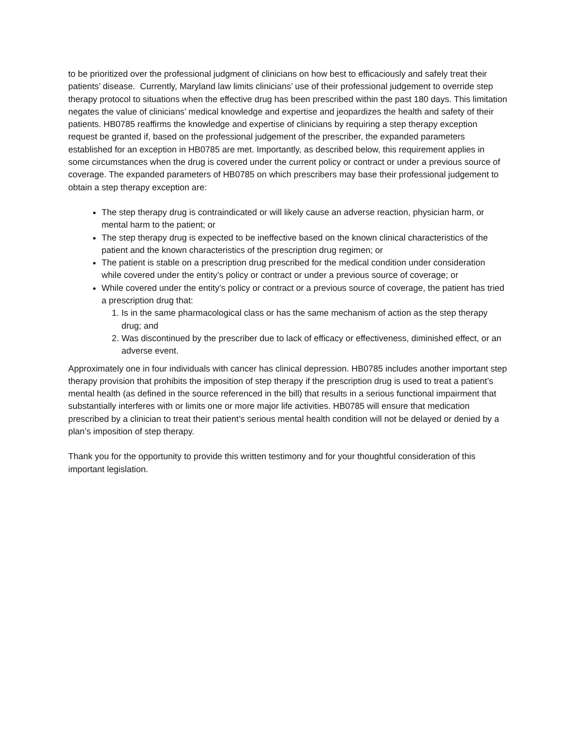to be prioritized over the professional judgment of clinicians on how best to efficaciously and safely treat their patients’ disease. Currently, Maryland law limits clinicians’ use of their professional judgement to override step therapy protocol to situations when the effective drug has been prescribed within the past 180 days. This limitation negates the value of clinicians’ medical knowledge and expertise and jeopardizes the health and safety of their patients. HB0785 reaffirms the knowledge and expertise of clinicians by requiring a step therapy exception request be granted if, based on the professional judgement of the prescriber, the expanded parameters established for an exception in HB0785 are met. Importantly, as described below, this requirement applies in some circumstances when the drug is covered under the current policy or contract or under a previous source of coverage. The expanded parameters of HB0785 on which prescribers may base their professional judgement to obtain a step therapy exception are:
The step therapy drug is contraindicated or will likely cause an adverse reaction, physician harm, or mental harm to the patient; or
The step therapy drug is expected to be ineffective based on the known clinical characteristics of the patient and the known characteristics of the prescription drug regimen; or
The patient is stable on a prescription drug prescribed for the medical condition under consideration while covered under the entity’s policy or contract or under a previous source of coverage; or
While covered under the entity’s policy or contract or a previous source of coverage, the patient has tried a prescription drug that:
1. Is in the same pharmacological class or has the same mechanism of action as the step therapy drug; and
2. Was discontinued by the prescriber due to lack of efficacy or effectiveness, diminished effect, or an adverse event.
Approximately one in four individuals with cancer has clinical depression. HB0785 includes another important step therapy provision that prohibits the imposition of step therapy if the prescription drug is used to treat a patient’s mental health (as defined in the source referenced in the bill) that results in a serious functional impairment that substantially interferes with or limits one or more major life activities. HB0785 will ensure that medication prescribed by a clinician to treat their patient’s serious mental health condition will not be delayed or denied by a plan’s imposition of step therapy.
Thank you for the opportunity to provide this written testimony and for your thoughtful consideration of this important legislation.